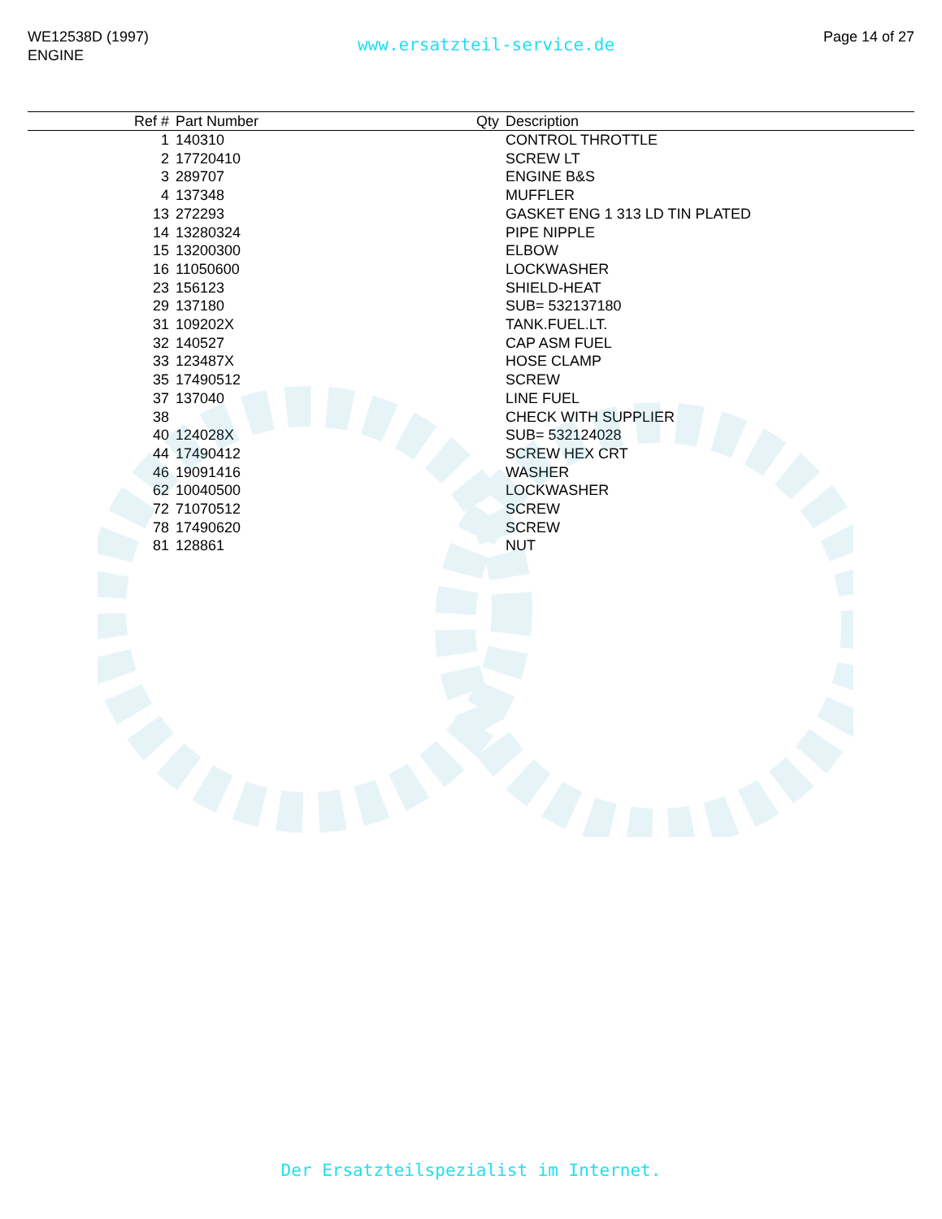WE12538D (1997)
ENGINE
www.ersatzteil-service.de
Page 14 of 27
| Ref # | Part Number | Qty | Description |
| --- | --- | --- | --- |
| 1 | 140310 | | CONTROL THROTTLE |
| 2 | 17720410 | | SCREW LT |
| 3 | 289707 | | ENGINE B&S |
| 4 | 137348 | | MUFFLER |
| 13 | 272293 | | GASKET ENG 1 313 LD TIN PLATED |
| 14 | 13280324 | | PIPE NIPPLE |
| 15 | 13200300 | | ELBOW |
| 16 | 11050600 | | LOCKWASHER |
| 23 | 156123 | | SHIELD-HEAT |
| 29 | 137180 | | SUB= 532137180 |
| 31 | 109202X | | TANK.FUEL.LT. |
| 32 | 140527 | | CAP ASM FUEL |
| 33 | 123487X | | HOSE CLAMP |
| 35 | 17490512 | | SCREW |
| 37 | 137040 | | LINE FUEL |
| 38 | | | CHECK WITH SUPPLIER |
| 40 | 124028X | | SUB= 532124028 |
| 44 | 17490412 | | SCREW HEX CRT |
| 46 | 19091416 | | WASHER |
| 62 | 10040500 | | LOCKWASHER |
| 72 | 71070512 | | SCREW |
| 78 | 17490620 | | SCREW |
| 81 | 128861 | | NUT |
Der Ersatzteilspezialist im Internet.